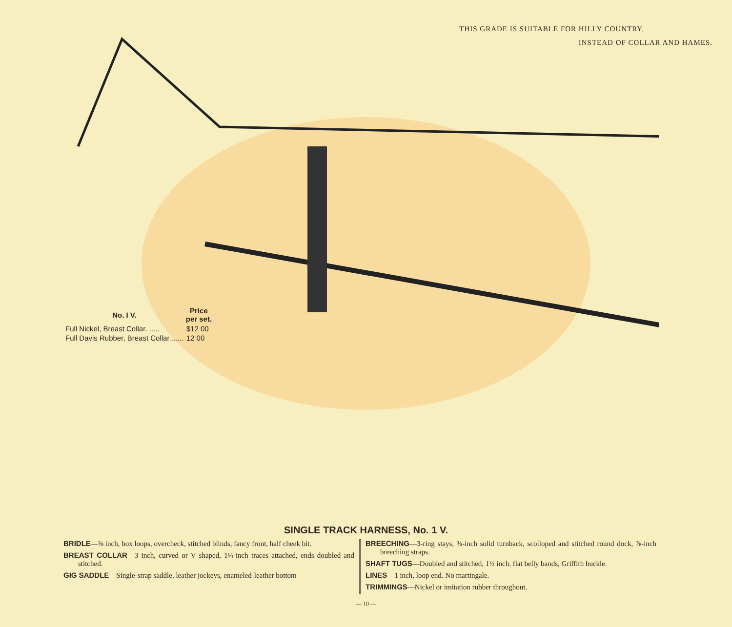THIS GRADE IS SUITABLE FOR HILLY COUNTRY,
INSTEAD OF COLLAR AND HAMES.
| No. I V. | Price per set. |
| --- | --- |
| Full Nickel, Breast Collar. ..... | $12 00 |
| Full Davis Rubber, Breast Collar....... | 12 00 |
SINGLE TRACK HARNESS, No. 1 V.
BRIDLE—⅝ inch, box loops, overcheck, stitched blinds, fancy front, half cheek bit.
BREAST COLLAR—3 inch, curved or V shaped, 1¼-inch traces attached, ends doubled and stitched.
GIG SADDLE—Single-strap saddle, leather jockeys, enameled-leather bottom
BREECHING—3-ring stays, ¾-inch solid turnback, scolloped and stitched round dock, ⅞-inch breeching straps.
SHAFT TUGS—Doubled and stitched, 1½ inch. flat belly bands, Griffith buckle.
LINES—1 inch, loop end. No martingale.
TRIMMINGS—Nickel or imitation rubber throughout.
— 10 —